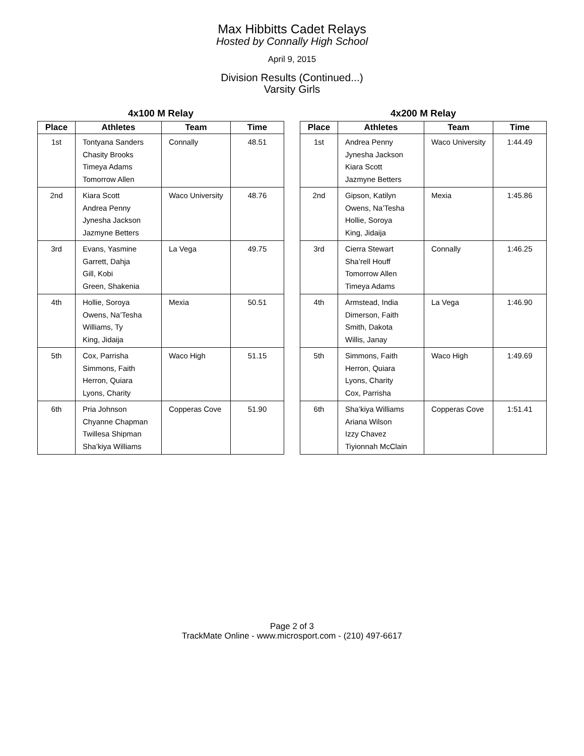Max Hibbitts Cadet Relays
Hosted by Connally High School
April 9, 2015
Division Results (Continued...)
Varsity Girls
4x100 M Relay
| Place | Athletes | Team | Time |
| --- | --- | --- | --- |
| 1st | Tontyana Sanders Chasity Brooks Timeya Adams Tomorrow Allen | Connally | 48.51 |
| 2nd | Kiara Scott Andrea Penny Jynesha Jackson Jazmyne Betters | Waco University | 48.76 |
| 3rd | Evans, Yasmine Garrett, Dahja Gill, Kobi Green, Shakenia | La Vega | 49.75 |
| 4th | Hollie, Soroya Owens, Na’Tesha Williams, Ty King, Jidaija | Mexia | 50.51 |
| 5th | Cox, Parrisha Simmons, Faith Herron, Quiara Lyons, Charity | Waco High | 51.15 |
| 6th | Pria Johnson Chyanne Chapman Twillesa Shipman Sha’kiya Williams | Copperas Cove | 51.90 |
4x200 M Relay
| Place | Athletes | Team | Time |
| --- | --- | --- | --- |
| 1st | Andrea Penny Jynesha Jackson Kiara Scott Jazmyne Betters | Waco University | 1:44.49 |
| 2nd | Gipson, Katilyn Owens, Na’Tesha Hollie, Soroya King, Jidaija | Mexia | 1:45.86 |
| 3rd | Cierra Stewart Sha’rell Houff Tomorrow Allen Timeya Adams | Connally | 1:46.25 |
| 4th | Armstead, India Dimerson, Faith Smith, Dakota Willis, Janay | La Vega | 1:46.90 |
| 5th | Simmons, Faith Herron, Quiara Lyons, Charity Cox, Parrisha | Waco High | 1:49.69 |
| 6th | Sha’kiya Williams Ariana Wilson Izzy Chavez Tiyionnah McClain | Copperas Cove | 1:51.41 |
Page 2 of 3
TrackMate Online - www.microsport.com - (210) 497-6617